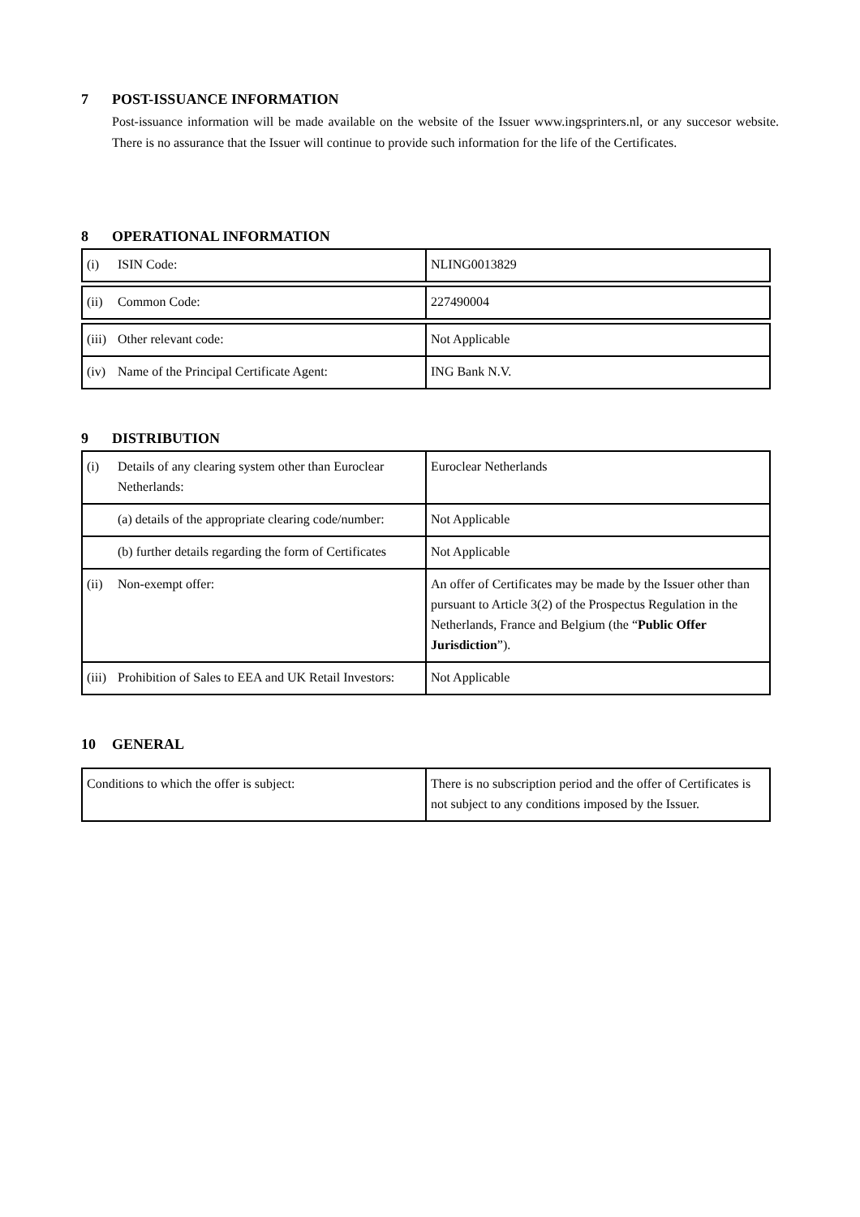7 POST-ISSUANCE INFORMATION
Post-issuance information will be made available on the website of the Issuer www.ingsprinters.nl, or any succesor website. There is no assurance that the Issuer will continue to provide such information for the life of the Certificates.
8 OPERATIONAL INFORMATION
| (i) ISIN Code: | NLING0013829 |
| (ii) Common Code: | 227490004 |
| (iii) Other relevant code: | Not Applicable |
| (iv) Name of the Principal Certificate Agent: | ING Bank N.V. |
9 DISTRIBUTION
| (i) Details of any clearing system other than Euroclear Netherlands: | Euroclear Netherlands |
| (a) details of the appropriate clearing code/number: | Not Applicable |
| (b) further details regarding the form of Certificates | Not Applicable |
| (ii) Non-exempt offer: | An offer of Certificates may be made by the Issuer other than pursuant to Article 3(2) of the Prospectus Regulation in the Netherlands, France and Belgium (the “ Public Offer Jurisdiction ”). |
| (iii) Prohibition of Sales to EEA and UK Retail Investors: | Not Applicable |
10 GENERAL
| Conditions to which the offer is subject: | There is no subscription period and the offer of Certificates is not subject to any conditions imposed by the Issuer. |